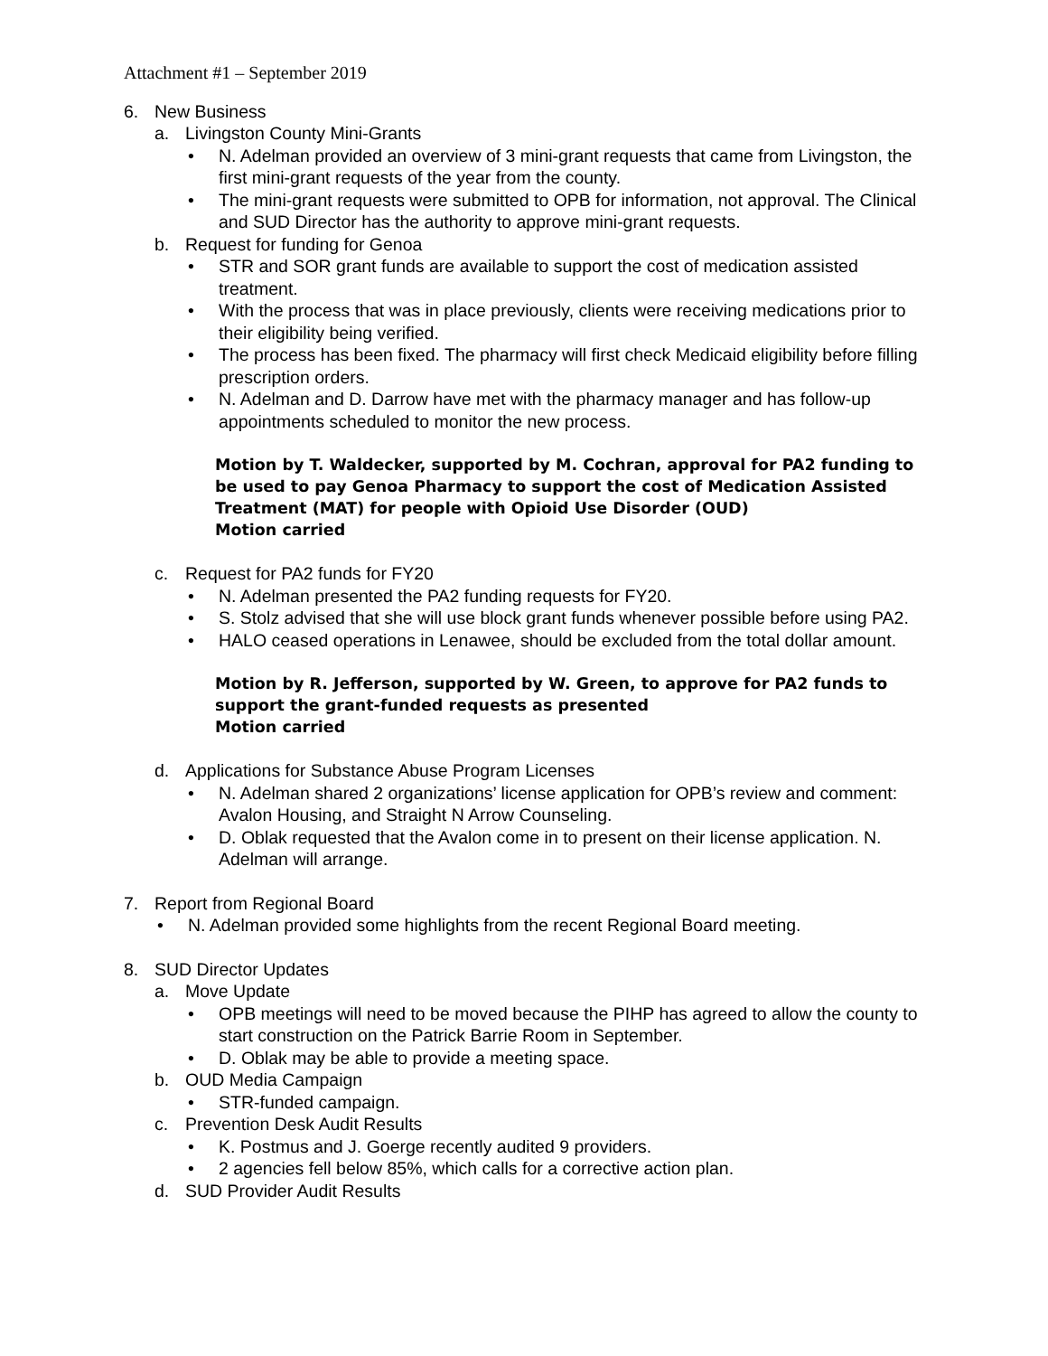Attachment #1 – September 2019
6. New Business
a. Livingston County Mini-Grants
• N. Adelman provided an overview of 3 mini-grant requests that came from Livingston, the first mini-grant requests of the year from the county.
• The mini-grant requests were submitted to OPB for information, not approval. The Clinical and SUD Director has the authority to approve mini-grant requests.
b. Request for funding for Genoa
• STR and SOR grant funds are available to support the cost of medication assisted treatment.
• With the process that was in place previously, clients were receiving medications prior to their eligibility being verified.
• The process has been fixed. The pharmacy will first check Medicaid eligibility before filling prescription orders.
• N. Adelman and D. Darrow have met with the pharmacy manager and has follow-up appointments scheduled to monitor the new process.
Motion by T. Waldecker, supported by M. Cochran, approval for PA2 funding to be used to pay Genoa Pharmacy to support the cost of Medication Assisted Treatment (MAT) for people with Opioid Use Disorder (OUD)
Motion carried
c. Request for PA2 funds for FY20
• N. Adelman presented the PA2 funding requests for FY20.
• S. Stolz advised that she will use block grant funds whenever possible before using PA2.
• HALO ceased operations in Lenawee, should be excluded from the total dollar amount.
Motion by R. Jefferson, supported by W. Green, to approve for PA2 funds to support the grant-funded requests as presented
Motion carried
d. Applications for Substance Abuse Program Licenses
• N. Adelman shared 2 organizations’ license application for OPB’s review and comment: Avalon Housing, and Straight N Arrow Counseling.
• D. Oblak requested that the Avalon come in to present on their license application. N. Adelman will arrange.
7. Report from Regional Board
• N. Adelman provided some highlights from the recent Regional Board meeting.
8. SUD Director Updates
a. Move Update
• OPB meetings will need to be moved because the PIHP has agreed to allow the county to start construction on the Patrick Barrie Room in September.
• D. Oblak may be able to provide a meeting space.
b. OUD Media Campaign
• STR-funded campaign.
c. Prevention Desk Audit Results
• K. Postmus and J. Goerge recently audited 9 providers.
• 2 agencies fell below 85%, which calls for a corrective action plan.
d. SUD Provider Audit Results